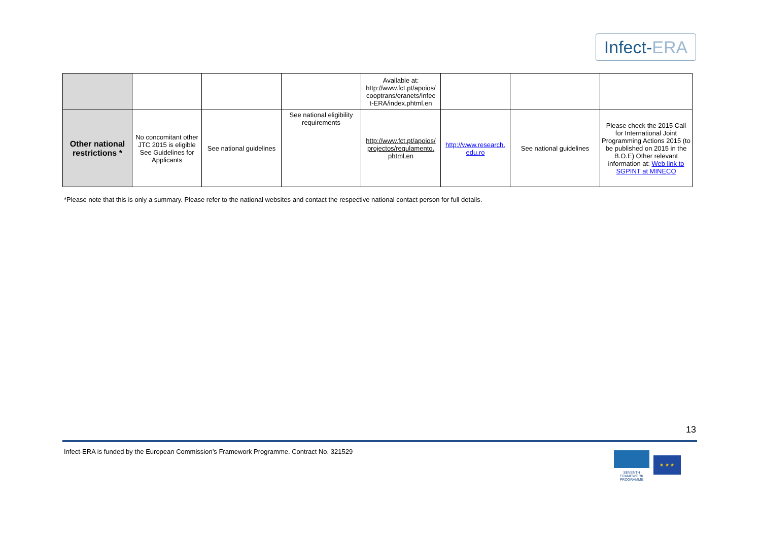Infect-ERA
| | | | | Available at: http://www.fct.pt/apoios/ cooptrans/eranets/Infec t-ERA/index.phtml.en | | | |
| Other national restrictions * | No concomitant other JTC 2015 is eligible See Guidelines for Applicants | See national guidelines | See national eligibility requirements | http://www.fct.pt/apoios/ projectos/regulamento. phtml.en | http://www.research. edu.ro | See national guidelines | Please check the 2015 Call for International Joint Programming Actions 2015 (to be published on 2015 in the B.O.E) Other relevant information at: Web link to SGPINT at MINECO |
*Please note that this is only a summary. Please refer to the national websites and contact the respective national contact person for full details.
13
Infect-ERA is funded by the European Commission’s Framework Programme. Contract No. 321529
SEVENTH FRAMEWORK PROGRAMME
★ ★ ★